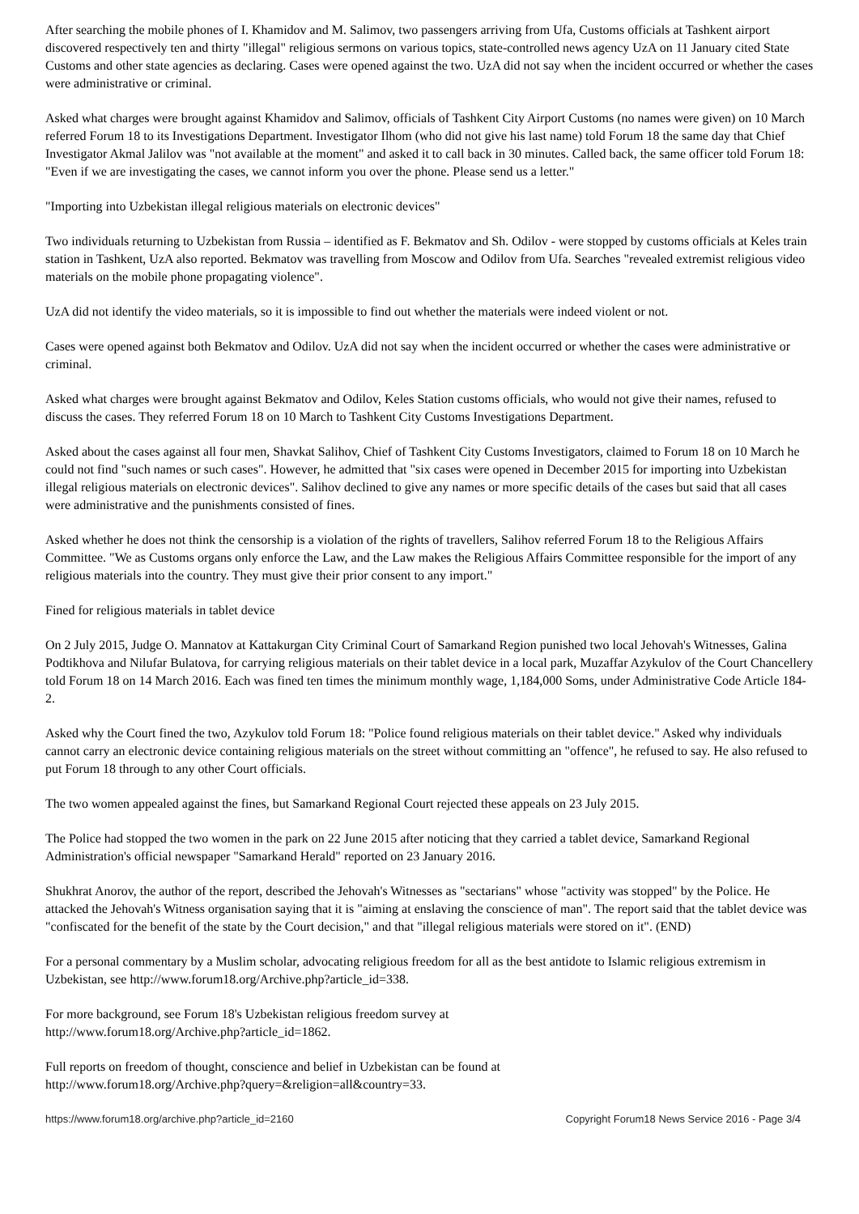After searching the mobile phones of I. Khamidov and M. Salimov, two passengers arriving from Ufa, Customs officials at Tashkent airport discovered respectively ten and thirty "illegal" religious sermons on various topics, state-controlled news agency UzA on 11 January cited State Customs and other state agencies as declaring. Cases were opened against the two. UzA did not say when the incident occurred or whether the cases were administrative or criminal.
Asked what charges were brought against Khamidov and Salimov, officials of Tashkent City Airport Customs (no names were given) on 10 March referred Forum 18 to its Investigations Department. Investigator Ilhom (who did not give his last name) told Forum 18 the same day that Chief Investigator Akmal Jalilov was "not available at the moment" and asked it to call back in 30 minutes. Called back, the same officer told Forum 18: "Even if we are investigating the cases, we cannot inform you over the phone. Please send us a letter."
"Importing into Uzbekistan illegal religious materials on electronic devices"
Two individuals returning to Uzbekistan from Russia – identified as F. Bekmatov and Sh. Odilov - were stopped by customs officials at Keles train station in Tashkent, UzA also reported. Bekmatov was travelling from Moscow and Odilov from Ufa. Searches "revealed extremist religious video materials on the mobile phone propagating violence".
UzA did not identify the video materials, so it is impossible to find out whether the materials were indeed violent or not.
Cases were opened against both Bekmatov and Odilov. UzA did not say when the incident occurred or whether the cases were administrative or criminal.
Asked what charges were brought against Bekmatov and Odilov, Keles Station customs officials, who would not give their names, refused to discuss the cases. They referred Forum 18 on 10 March to Tashkent City Customs Investigations Department.
Asked about the cases against all four men, Shavkat Salihov, Chief of Tashkent City Customs Investigators, claimed to Forum 18 on 10 March he could not find "such names or such cases". However, he admitted that "six cases were opened in December 2015 for importing into Uzbekistan illegal religious materials on electronic devices". Salihov declined to give any names or more specific details of the cases but said that all cases were administrative and the punishments consisted of fines.
Asked whether he does not think the censorship is a violation of the rights of travellers, Salihov referred Forum 18 to the Religious Affairs Committee. "We as Customs organs only enforce the Law, and the Law makes the Religious Affairs Committee responsible for the import of any religious materials into the country. They must give their prior consent to any import."
Fined for religious materials in tablet device
On 2 July 2015, Judge O. Mannatov at Kattakurgan City Criminal Court of Samarkand Region punished two local Jehovah's Witnesses, Galina Podtikhova and Nilufar Bulatova, for carrying religious materials on their tablet device in a local park, Muzaffar Azykulov of the Court Chancellery told Forum 18 on 14 March 2016. Each was fined ten times the minimum monthly wage, 1,184,000 Soms, under Administrative Code Article 184-2.
Asked why the Court fined the two, Azykulov told Forum 18: "Police found religious materials on their tablet device." Asked why individuals cannot carry an electronic device containing religious materials on the street without committing an "offence", he refused to say. He also refused to put Forum 18 through to any other Court officials.
The two women appealed against the fines, but Samarkand Regional Court rejected these appeals on 23 July 2015.
The Police had stopped the two women in the park on 22 June 2015 after noticing that they carried a tablet device, Samarkand Regional Administration's official newspaper "Samarkand Herald" reported on 23 January 2016.
Shukhrat Anorov, the author of the report, described the Jehovah's Witnesses as "sectarians" whose "activity was stopped" by the Police. He attacked the Jehovah's Witness organisation saying that it is "aiming at enslaving the conscience of man". The report said that the tablet device was "confiscated for the benefit of the state by the Court decision," and that "illegal religious materials were stored on it". (END)
For a personal commentary by a Muslim scholar, advocating religious freedom for all as the best antidote to Islamic religious extremism in Uzbekistan, see http://www.forum18.org/Archive.php?article_id=338.
For more background, see Forum 18's Uzbekistan religious freedom survey at
http://www.forum18.org/Archive.php?article_id=1862.
Full reports on freedom of thought, conscience and belief in Uzbekistan can be found at
http://www.forum18.org/Archive.php?query=&religion=all&country=33.
https://www.forum18.org/archive.php?article_id=2160 Copyright Forum18 News Service 2016 - Page 3/4